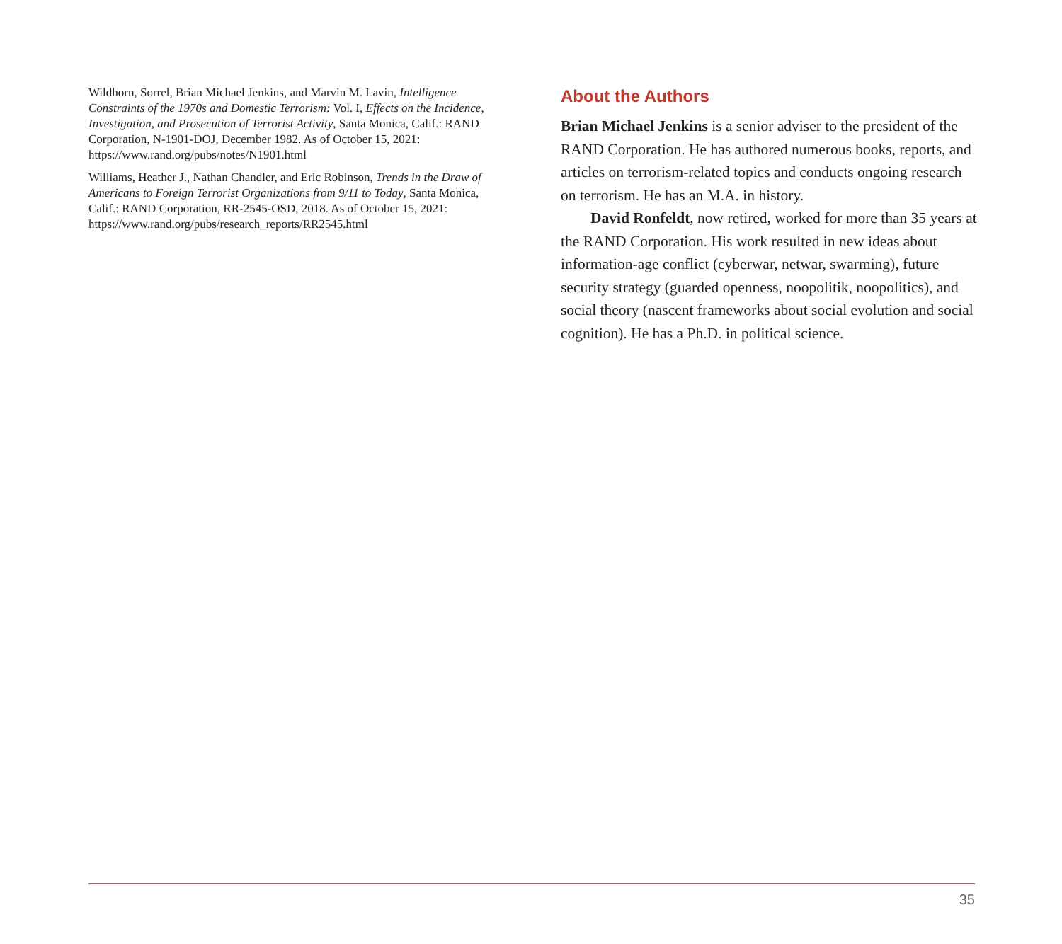Wildhorn, Sorrel, Brian Michael Jenkins, and Marvin M. Lavin, Intelligence Constraints of the 1970s and Domestic Terrorism: Vol. I, Effects on the Incidence, Investigation, and Prosecution of Terrorist Activity, Santa Monica, Calif.: RAND Corporation, N-1901-DOJ, December 1982. As of October 15, 2021:
https://www.rand.org/pubs/notes/N1901.html
Williams, Heather J., Nathan Chandler, and Eric Robinson, Trends in the Draw of Americans to Foreign Terrorist Organizations from 9/11 to Today, Santa Monica, Calif.: RAND Corporation, RR-2545-OSD, 2018. As of October 15, 2021:
https://www.rand.org/pubs/research_reports/RR2545.html
About the Authors
Brian Michael Jenkins is a senior adviser to the president of the RAND Corporation. He has authored numerous books, reports, and articles on terrorism-related topics and conducts ongoing research on terrorism. He has an M.A. in history.
David Ronfeldt, now retired, worked for more than 35 years at the RAND Corporation. His work resulted in new ideas about information-age conflict (cyberwar, netwar, swarming), future security strategy (guarded openness, noopolitik, noopolitics), and social theory (nascent frameworks about social evolution and social cognition). He has a Ph.D. in political science.
35